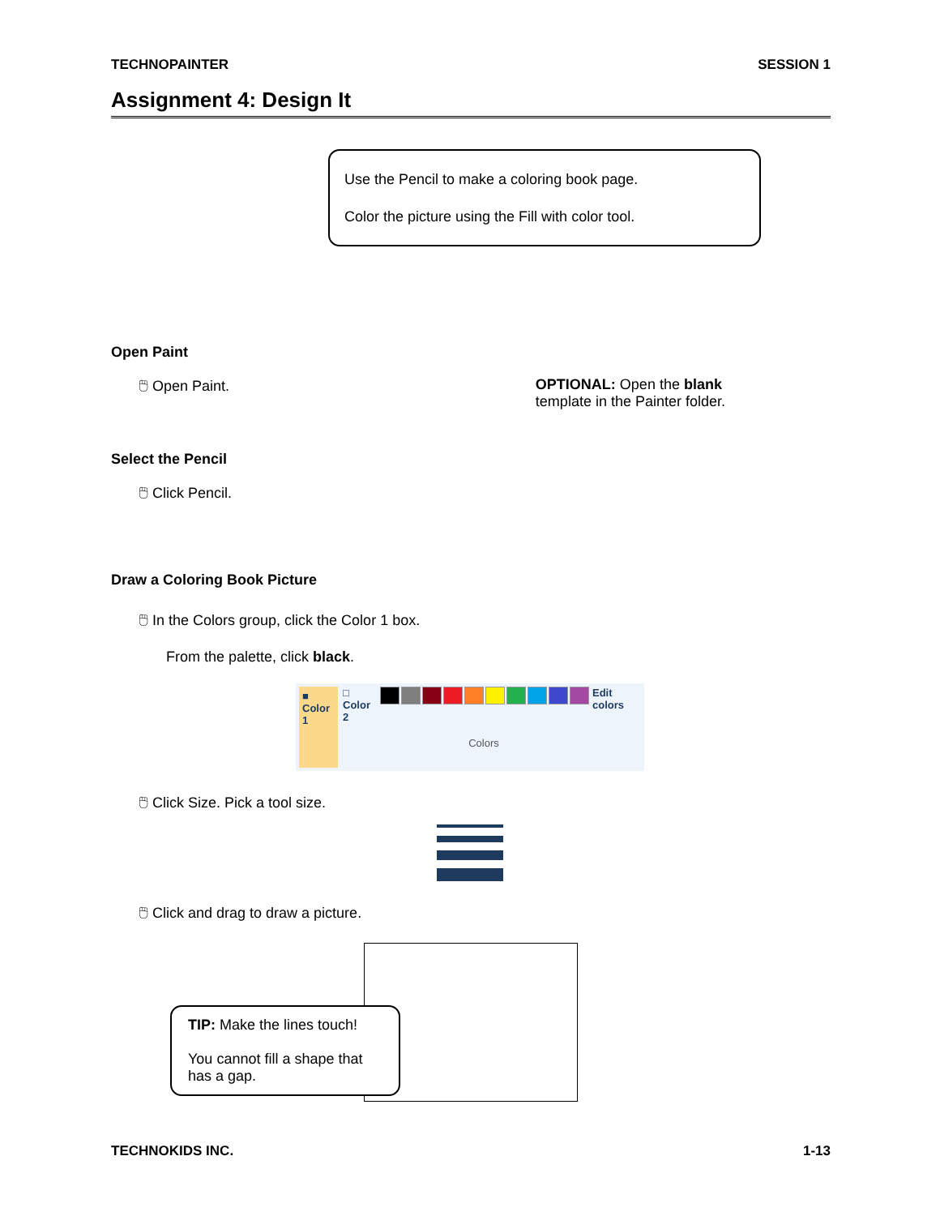TECHNOPAINTER SESSION 1
Assignment 4: Design It
Use the Pencil to make a coloring book page.
Color the picture using the Fill with color tool.
Open Paint
🖱 Open Paint.
OPTIONAL: Open the blank
template in the Painter folder.
Select the Pencil
🖱 Click Pencil.
Draw a Coloring Book Picture
🖱 In the Colors group, click the Color 1 box.
From the palette, click black.
■
Color 1
□
Color 2
Colors
Edit colors
🖱 Click Size. Pick a tool size.
🖱 Click and drag to draw a picture.
TIP: Make the lines touch!
You cannot fill a shape that has a gap.
TECHNOKIDS INC. 1-13